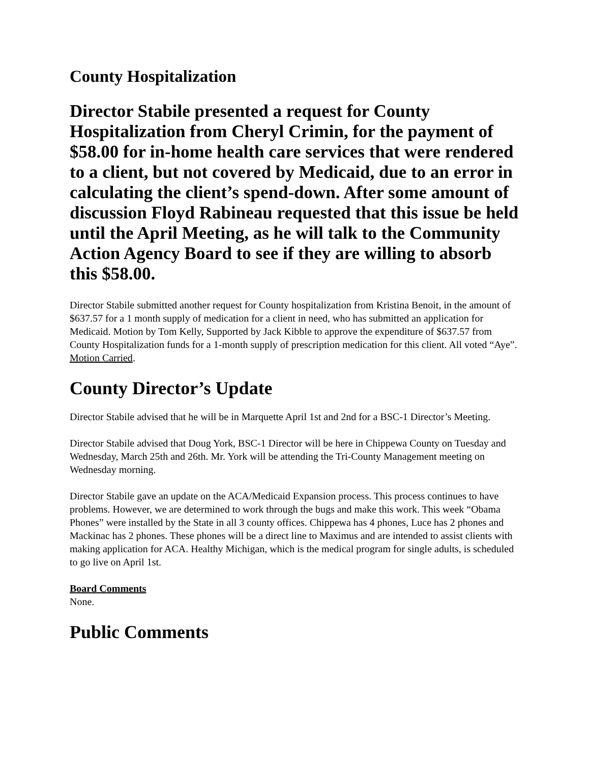County Hospitalization
Director Stabile presented a request for County Hospitalization from Cheryl Crimin, for the payment of $58.00 for in-home health care services that were rendered to a client, but not covered by Medicaid, due to an error in calculating the client’s spend-down. After some amount of discussion Floyd Rabineau requested that this issue be held until the April Meeting, as he will talk to the Community Action Agency Board to see if they are willing to absorb this $58.00.
Director Stabile submitted another request for County hospitalization from Kristina Benoit, in the amount of $637.57 for a 1 month supply of medication for a client in need, who has submitted an application for Medicaid. Motion by Tom Kelly, Supported by Jack Kibble to approve the expenditure of $637.57 from County Hospitalization funds for a 1-month supply of prescription medication for this client. All voted “Aye”. Motion Carried.
County Director’s Update
Director Stabile advised that he will be in Marquette April 1st and 2nd for a BSC-1 Director’s Meeting.
Director Stabile advised that Doug York, BSC-1 Director will be here in Chippewa County on Tuesday and Wednesday, March 25th and 26th. Mr. York will be attending the Tri-County Management meeting on Wednesday morning.
Director Stabile gave an update on the ACA/Medicaid Expansion process. This process continues to have problems. However, we are determined to work through the bugs and make this work. This week “Obama Phones” were installed by the State in all 3 county offices. Chippewa has 4 phones, Luce has 2 phones and Mackinac has 2 phones. These phones will be a direct line to Maximus and are intended to assist clients with making application for ACA. Healthy Michigan, which is the medical program for single adults, is scheduled to go live on April 1st.
Board Comments
None.
Public Comments